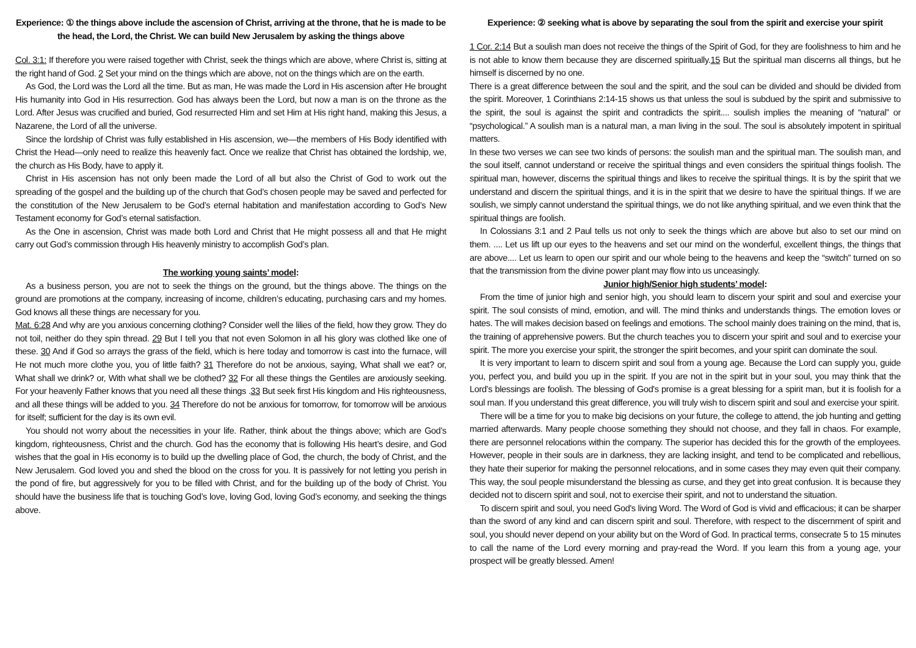Experience: ① the things above include the ascension of Christ, arriving at the throne, that he is made to be the head, the Lord, the Christ. We can build New Jerusalem by asking the things above
Col. 3:1: If therefore you were raised together with Christ, seek the things which are above, where Christ is, sitting at the right hand of God. 2 Set your mind on the things which are above, not on the things which are on the earth.
As God, the Lord was the Lord all the time. But as man, He was made the Lord in His ascension after He brought His humanity into God in His resurrection. God has always been the Lord, but now a man is on the throne as the Lord. After Jesus was crucified and buried, God resurrected Him and set Him at His right hand, making this Jesus, a Nazarene, the Lord of all the universe.
Since the lordship of Christ was fully established in His ascension, we—the members of His Body identified with Christ the Head—only need to realize this heavenly fact. Once we realize that Christ has obtained the lordship, we, the church as His Body, have to apply it.
Christ in His ascension has not only been made the Lord of all but also the Christ of God to work out the spreading of the gospel and the building up of the church that God’s chosen people may be saved and perfected for the constitution of the New Jerusalem to be God’s eternal habitation and manifestation according to God’s New Testament economy for God’s eternal satisfaction.
As the One in ascension, Christ was made both Lord and Christ that He might possess all and that He might carry out God’s commission through His heavenly ministry to accomplish God’s plan.
The working young saints’ model:
As a business person, you are not to seek the things on the ground, but the things above. The things on the ground are promotions at the company, increasing of income, children’s educating, purchasing cars and my homes. God knows all these things are necessary for you.
Mat. 6:28 And why are you anxious concerning clothing? Consider well the lilies of the field, how they grow. They do not toil, neither do they spin thread. 29 But I tell you that not even Solomon in all his glory was clothed like one of these. 30 And if God so arrays the grass of the field, which is here today and tomorrow is cast into the furnace, will He not much more clothe you, you of little faith? 31 Therefore do not be anxious, saying, What shall we eat? or, What shall we drink? or, With what shall we be clothed? 32 For all these things the Gentiles are anxiously seeking. For your heavenly Father knows that you need all these things .33 But seek first His kingdom and His righteousness, and all these things will be added to you. 34 Therefore do not be anxious for tomorrow, for tomorrow will be anxious for itself; sufficient for the day is its own evil.
You should not worry about the necessities in your life. Rather, think about the things above; which are God’s kingdom, righteousness, Christ and the church. God has the economy that is following His heart’s desire, and God wishes that the goal in His economy is to build up the dwelling place of God, the church, the body of Christ, and the New Jerusalem. God loved you and shed the blood on the cross for you. It is passively for not letting you perish in the pond of fire, but aggressively for you to be filled with Christ, and for the building up of the body of Christ. You should have the business life that is touching God’s love, loving God, loving God’s economy, and seeking the things above.
Experience: ② seeking what is above by separating the soul from the spirit and exercise your spirit
1 Cor. 2:14 But a soulish man does not receive the things of the Spirit of God, for they are foolishness to him and he is not able to know them because they are discerned spiritually.15 But the spiritual man discerns all things, but he himself is discerned by no one.
There is a great difference between the soul and the spirit, and the soul can be divided and should be divided from the spirit. Moreover, 1 Corinthians 2:14-15 shows us that unless the soul is subdued by the spirit and submissive to the spirit, the soul is against the spirit and contradicts the spirit.... soulish implies the meaning of “natural” or “psychological.” A soulish man is a natural man, a man living in the soul. The soul is absolutely impotent in spiritual matters.
In these two verses we can see two kinds of persons: the soulish man and the spiritual man. The soulish man, and the soul itself, cannot understand or receive the spiritual things and even considers the spiritual things foolish. The spiritual man, however, discerns the spiritual things and likes to receive the spiritual things. It is by the spirit that we understand and discern the spiritual things, and it is in the spirit that we desire to have the spiritual things. If we are soulish, we simply cannot understand the spiritual things, we do not like anything spiritual, and we even think that the spiritual things are foolish.
In Colossians 3:1 and 2 Paul tells us not only to seek the things which are above but also to set our mind on them. .... Let us lift up our eyes to the heavens and set our mind on the wonderful, excellent things, the things that are above.... Let us learn to open our spirit and our whole being to the heavens and keep the “switch” turned on so that the transmission from the divine power plant may flow into us unceasingly.
Junior high/Senior high students’ model:
From the time of junior high and senior high, you should learn to discern your spirit and soul and exercise your spirit. The soul consists of mind, emotion, and will. The mind thinks and understands things. The emotion loves or hates. The will makes decision based on feelings and emotions. The school mainly does training on the mind, that is, the training of apprehensive powers. But the church teaches you to discern your spirit and soul and to exercise your spirit. The more you exercise your spirit, the stronger the spirit becomes, and your spirit can dominate the soul.
It is very important to learn to discern spirit and soul from a young age. Because the Lord can supply you, guide you, perfect you, and build you up in the spirit. If you are not in the spirit but in your soul, you may think that the Lord’s blessings are foolish. The blessing of God's promise is a great blessing for a spirit man, but it is foolish for a soul man. If you understand this great difference, you will truly wish to discern spirit and soul and exercise your spirit.
There will be a time for you to make big decisions on your future, the college to attend, the job hunting and getting married afterwards. Many people choose something they should not choose, and they fall in chaos. For example, there are personnel relocations within the company. The superior has decided this for the growth of the employees. However, people in their souls are in darkness, they are lacking insight, and tend to be complicated and rebellious, they hate their superior for making the personnel relocations, and in some cases they may even quit their company. This way, the soul people misunderstand the blessing as curse, and they get into great confusion. It is because they decided not to discern spirit and soul, not to exercise their spirit, and not to understand the situation.
To discern spirit and soul, you need God's living Word. The Word of God is vivid and efficacious; it can be sharper than the sword of any kind and can discern spirit and soul. Therefore, with respect to the discernment of spirit and soul, you should never depend on your ability but on the Word of God. In practical terms, consecrate 5 to 15 minutes to call the name of the Lord every morning and pray-read the Word. If you learn this from a young age, your prospect will be greatly blessed. Amen!